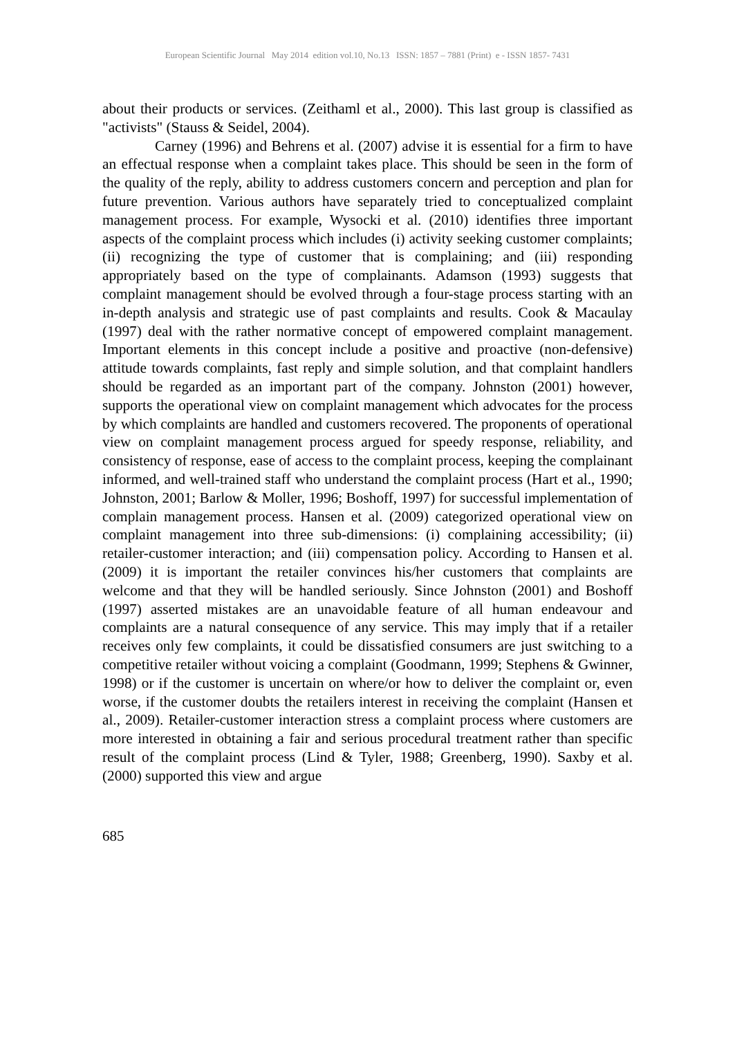European Scientific Journal May 2014 edition vol.10, No.13 ISSN: 1857 – 7881 (Print) e - ISSN 1857- 7431
about their products or services. (Zeithaml et al., 2000). This last group is classified as "activists" (Stauss & Seidel, 2004).
Carney (1996) and Behrens et al. (2007) advise it is essential for a firm to have an effectual response when a complaint takes place. This should be seen in the form of the quality of the reply, ability to address customers concern and perception and plan for future prevention. Various authors have separately tried to conceptualized complaint management process. For example, Wysocki et al. (2010) identifies three important aspects of the complaint process which includes (i) activity seeking customer complaints; (ii) recognizing the type of customer that is complaining; and (iii) responding appropriately based on the type of complainants. Adamson (1993) suggests that complaint management should be evolved through a four-stage process starting with an in-depth analysis and strategic use of past complaints and results. Cook & Macaulay (1997) deal with the rather normative concept of empowered complaint management. Important elements in this concept include a positive and proactive (non-defensive) attitude towards complaints, fast reply and simple solution, and that complaint handlers should be regarded as an important part of the company. Johnston (2001) however, supports the operational view on complaint management which advocates for the process by which complaints are handled and customers recovered. The proponents of operational view on complaint management process argued for speedy response, reliability, and consistency of response, ease of access to the complaint process, keeping the complainant informed, and well-trained staff who understand the complaint process (Hart et al., 1990; Johnston, 2001; Barlow & Moller, 1996; Boshoff, 1997) for successful implementation of complain management process. Hansen et al. (2009) categorized operational view on complaint management into three sub-dimensions: (i) complaining accessibility; (ii) retailer-customer interaction; and (iii) compensation policy. According to Hansen et al. (2009) it is important the retailer convinces his/her customers that complaints are welcome and that they will be handled seriously. Since Johnston (2001) and Boshoff (1997) asserted mistakes are an unavoidable feature of all human endeavour and complaints are a natural consequence of any service. This may imply that if a retailer receives only few complaints, it could be dissatisfied consumers are just switching to a competitive retailer without voicing a complaint (Goodmann, 1999; Stephens & Gwinner, 1998) or if the customer is uncertain on where/or how to deliver the complaint or, even worse, if the customer doubts the retailers interest in receiving the complaint (Hansen et al., 2009). Retailer-customer interaction stress a complaint process where customers are more interested in obtaining a fair and serious procedural treatment rather than specific result of the complaint process (Lind & Tyler, 1988; Greenberg, 1990). Saxby et al. (2000) supported this view and argue
685